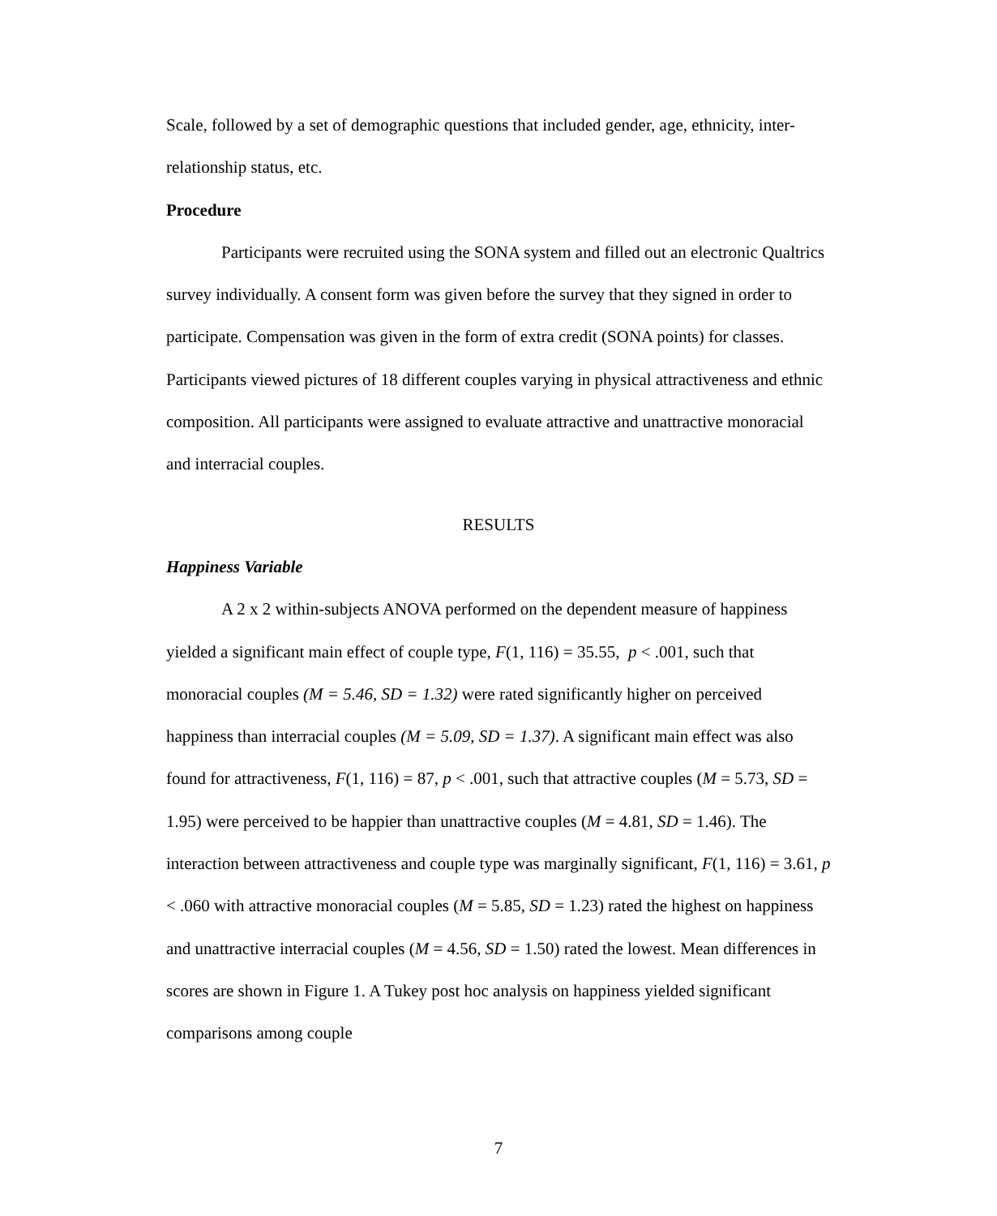Scale, followed by a set of demographic questions that included gender, age, ethnicity, inter-relationship status, etc.
Procedure
Participants were recruited using the SONA system and filled out an electronic Qualtrics survey individually. A consent form was given before the survey that they signed in order to participate. Compensation was given in the form of extra credit (SONA points) for classes. Participants viewed pictures of 18 different couples varying in physical attractiveness and ethnic composition. All participants were assigned to evaluate attractive and unattractive monoracial and interracial couples.
RESULTS
Happiness Variable
A 2 x 2 within-subjects ANOVA performed on the dependent measure of happiness yielded a significant main effect of couple type, F(1, 116) = 35.55, p < .001, such that monoracial couples (M = 5.46, SD = 1.32) were rated significantly higher on perceived happiness than interracial couples (M = 5.09, SD = 1.37). A significant main effect was also found for attractiveness, F(1, 116) = 87, p < .001, such that attractive couples (M = 5.73, SD = 1.95) were perceived to be happier than unattractive couples (M = 4.81, SD = 1.46). The interaction between attractiveness and couple type was marginally significant, F(1, 116) = 3.61, p < .060 with attractive monoracial couples (M = 5.85, SD = 1.23) rated the highest on happiness and unattractive interracial couples (M = 4.56, SD = 1.50) rated the lowest. Mean differences in scores are shown in Figure 1. A Tukey post hoc analysis on happiness yielded significant comparisons among couple
7